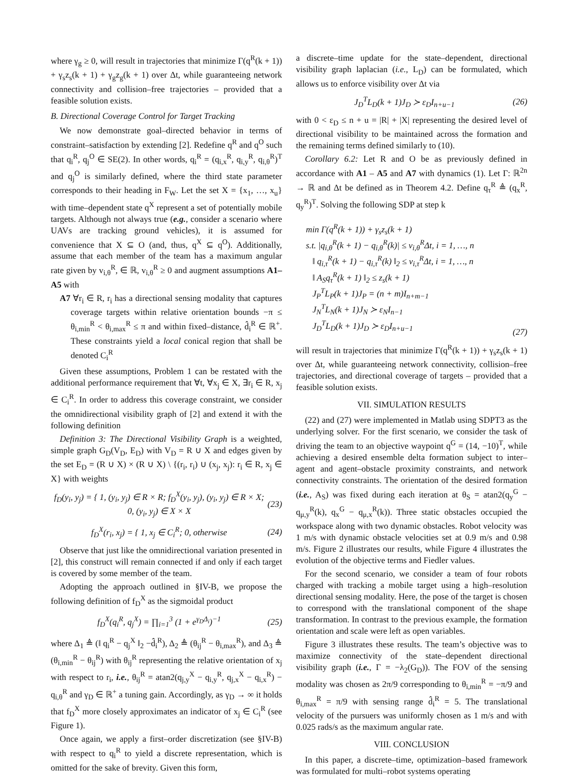where γ<sub>g</sub> ≥ 0, will result in trajectories that minimize Γ(q<sup>R</sup>(k + 1)) + γ<sub>s</sub>z<sub>s</sub>(k + 1) + γ<sub>g</sub>z<sub>g</sub>(k + 1) over Δt, while guaranteeing network connectivity and collision–free trajectories – provided that a feasible solution exists.
B. Directional Coverage Control for Target Tracking
We now demonstrate goal–directed behavior in terms of constraint–satisfaction by extending [2]. Redefine q<sup>R</sup> and q<sup>O</sup> such that q<sub>i</sub><sup>R</sup>, q<sub>j</sub><sup>O</sup> ∈ SE(2). In other words, q<sub>i</sub><sup>R</sup> = (q<sub>i,x</sub><sup>R</sup>, q<sub>i,y</sub><sup>R</sup>, q<sub>i,θ</sub><sup>R</sup>)<sup>T</sup> and q<sub>j</sub><sup>O</sup> is similarly defined, where the third state parameter corresponds to their heading in F<sub>W</sub>. Let the set X = {x<sub>1</sub>, …, x<sub>u</sub>} with time–dependent state q<sup>X</sup> represent a set of potentially mobile targets. Although not always true (e.g., consider a scenario where UAVs are tracking ground vehicles), it is assumed for convenience that X ⊆ O (and, thus, q<sup>X</sup> ⊆ q<sup>O</sup>). Additionally, assume that each member of the team has a maximum angular rate given by v<sub>i,θ</sub><sup>R</sup>, ∈ ℝ, v<sub>i,θ</sub><sup>R</sup> ≥ 0 and augment assumptions A1–A5 with
A7 ∀r<sub>i</sub> ∈ R, r<sub>i</sub> has a directional sensing modality that captures coverage targets within relative orientation bounds −π ≤ θ<sub>i,min</sub><sup>R</sup> < θ<sub>i,max</sub><sup>R</sup> ≤ π and within fixed–distance, d̂<sub>i</sub><sup>R</sup> ∈ ℝ<sup>+</sup>. These constraints yield a local conical region that shall be denoted C<sub>i</sub><sup>R</sup>
Given these assumptions, Problem 1 can be restated with the additional performance requirement that ∀t, ∀x<sub>j</sub> ∈ X, ∃r<sub>i</sub> ∈ R, x<sub>j</sub> ∈ C<sub>i</sub><sup>R</sup>. In order to address this coverage constraint, we consider the omnidirectional visibility graph of [2] and extend it with the following definition
Definition 3: The Directional Visibility Graph is a weighted, simple graph G<sub>D</sub>(V<sub>D</sub>, E<sub>D</sub>) with V<sub>D</sub> = R ∪ X and edges given by the set E<sub>D</sub> = (R ∪ X) × (R ∪ X) \ {(r<sub>i</sub>, r<sub>i</sub>) ∪ (x<sub>j</sub>, x<sub>j</sub>): r<sub>i</sub> ∈ R, x<sub>j</sub> ∈ X} with weights
f<sub>D</sub>(y<sub>i</sub>, y<sub>j</sub>) = { 1, (y<sub>i</sub>, y<sub>j</sub>) ∈ R × R; f<sub>D</sub><sup>X</sup>(y<sub>i</sub>, y<sub>j</sub>), (y<sub>i</sub>, y<sub>j</sub>) ∈ R × X; 0, (y<sub>i</sub>, y<sub>j</sub>) ∈ X × X (23)
f<sub>D</sub><sup>X</sup>(r<sub>i</sub>, x<sub>j</sub>) = { 1, x<sub>j</sub> ∈ C<sub>i</sub><sup>R</sup>; 0, otherwise (24)
Observe that just like the omnidirectional variation presented in [2], this construct will remain connected if and only if each target is covered by some member of the team.
Adopting the approach outlined in §IV-B, we propose the following definition of f<sub>D</sub><sup>X</sup> as the sigmoidal product
f<sub>D</sub><sup>X</sup>(q<sub>i</sub><sup>R</sup>, q<sub>j</sub><sup>X</sup>) = ∏<sub>i=1</sub><sup>3</sup> (1 + e<sup>γ<sub>D</sub>Δ<sub>i</sub></sup>)<sup>−1</sup> (25)
where Δ<sub>1</sub> ≜ (‖ q<sub>i</sub><sup>R</sup> − q<sub>j</sub><sup>X</sup> ‖<sub>2</sub> −d̂<sub>i</sub><sup>R</sup>), Δ<sub>2</sub> ≜ (θ<sub>ij</sub><sup>R</sup> − θ<sub>i,max</sub><sup>R</sup>), and Δ<sub>3</sub> ≜ (θ<sub>i,min</sub><sup>R</sup> − θ<sub>ij</sub><sup>R</sup>) with θ<sub>ij</sub><sup>R</sup> representing the relative orientation of x<sub>j</sub> with respect to r<sub>i</sub>, i.e., θ<sub>ij</sub><sup>R</sup> = atan2(q<sub>j,y</sub><sup>X</sup> − q<sub>i,y</sub><sup>R</sup>, q<sub>j,x</sub><sup>X</sup> − q<sub>i,x</sub><sup>R</sup>) − q<sub>i,θ</sub><sup>R</sup> and γ<sub>D</sub> ∈ ℝ<sup>+</sup> a tuning gain. Accordingly, as γ<sub>D</sub> → ∞ it holds that f<sub>D</sub><sup>X</sup> more closely approximates an indicator of x<sub>j</sub> ∈ C<sub>i</sub><sup>R</sup> (see Figure 1).
Once again, we apply a first–order discretization (see §IV-B) with respect to q<sub>i</sub><sup>R</sup> to yield a discrete representation, which is omitted for the sake of brevity. Given this form,
a discrete–time update for the state–dependent, directional visibility graph laplacian (i.e., L<sub>D</sub>) can be formulated, which allows us to enforce visibility over Δt via
J<sub>D</sub><sup>T</sup>L<sub>D</sub>(k + 1)J<sub>D</sub> ≻ ε<sub>D</sub>I<sub>n+u−1</sub> (26)
with 0 < ε<sub>D</sub> ≤ n + u = |R| + |X| representing the desired level of directional visibility to be maintained across the formation and the remaining terms defined similarly to (10).
Corollary 6.2: Let R and O be as previously defined in accordance with A1 – A5 and A7 with dynamics (1). Let Γ: ℝ<sup>2n</sup> → ℝ and Δt be defined as in Theorem 4.2. Define q<sub>τ</sub><sup>R</sup> ≜ (q<sub>x</sub><sup>R</sup>, q<sub>y</sub><sup>R</sup>)<sup>T</sup>. Solving the following SDP at step k
min Γ(q<sup>R</sup>(k + 1)) + γ<sub>s</sub>z<sub>s</sub>(k + 1)
s.t. |q<sub>i,θ</sub><sup>R</sup>(k + 1) − q<sub>i,θ</sub><sup>R</sup>(k)| ≤ v<sub>i,θ</sub><sup>R</sup>Δt, i = 1, …, n
‖ q<sub>i,τ</sub><sup>R</sup>(k + 1) − q<sub>i,τ</sub><sup>R</sup>(k) ‖<sub>2</sub> ≤ v<sub>i,τ</sub><sup>R</sup>Δt, i = 1, …, n
‖ A<sub>S</sub>q<sub>τ</sub><sup>R</sup>(k + 1) ‖<sub>2</sub> ≤ z<sub>s</sub>(k + 1)
J<sub>P</sub><sup>T</sup>L<sub>P</sub>(k + 1)J<sub>P</sub> = (n + m)I<sub>n+m−1</sub>
J<sub>N</sub><sup>T</sup>L<sub>N</sub>(k + 1)J<sub>N</sub> ≻ ε<sub>N</sub>I<sub>n−1</sub>
J<sub>D</sub><sup>T</sup>L<sub>D</sub>(k + 1)J<sub>D</sub> ≻ ε<sub>D</sub>I<sub>n+u−1</sub>
(27)
will result in trajectories that minimize Γ(q<sup>R</sup>(k + 1)) + γ<sub>s</sub>z<sub>s</sub>(k + 1) over Δt, while guaranteeing network connectivity, collision–free trajectories, and directional coverage of targets – provided that a feasible solution exists.
VII. SIMULATION RESULTS
(22) and (27) were implemented in Matlab using SDPT3 as the underlying solver. For the first scenario, we consider the task of driving the team to an objective waypoint q<sup>G</sup> = (14, −10)<sup>T</sup>, while achieving a desired ensemble delta formation subject to inter–agent and agent–obstacle proximity constraints, and network connectivity constraints. The orientation of the desired formation (i.e., A<sub>S</sub>) was fixed during each iteration at θ<sub>S</sub> = atan2(q<sub>y</sub><sup>G</sup> − q<sub>μ,y</sub><sup>R</sup>(k), q<sub>x</sub><sup>G</sup> − q<sub>μ,x</sub><sup>R</sup>(k)). Three static obstacles occupied the workspace along with two dynamic obstacles. Robot velocity was 1 m/s with dynamic obstacle velocities set at 0.9 m/s and 0.98 m/s. Figure 2 illustrates our results, while Figure 4 illustrates the evolution of the objective terms and Fiedler values.
For the second scenario, we consider a team of four robots charged with tracking a mobile target using a high–resolution directional sensing modality. Here, the pose of the target is chosen to correspond with the translational component of the shape transformation. In contrast to the previous example, the formation orientation and scale were left as open variables.
Figure 3 illustrates these results. The team’s objective was to maximize connectivity of the state–dependent directional visibility graph (i.e., Γ = −λ<sub>2</sub>(G<sub>D</sub>)). The FOV of the sensing modality was chosen as 2π/9 corresponding to θ<sub>i,min</sub><sup>R</sup> = −π/9 and θ<sub>i,max</sub><sup>R</sup> = π/9 with sensing range d̂<sub>i</sub><sup>R</sup> = 5. The translational velocity of the pursuers was uniformly chosen as 1 m/s and with 0.025 rads/s as the maximum angular rate.
VIII. CONCLUSION
In this paper, a discrete–time, optimization–based framework was formulated for multi–robot systems operating